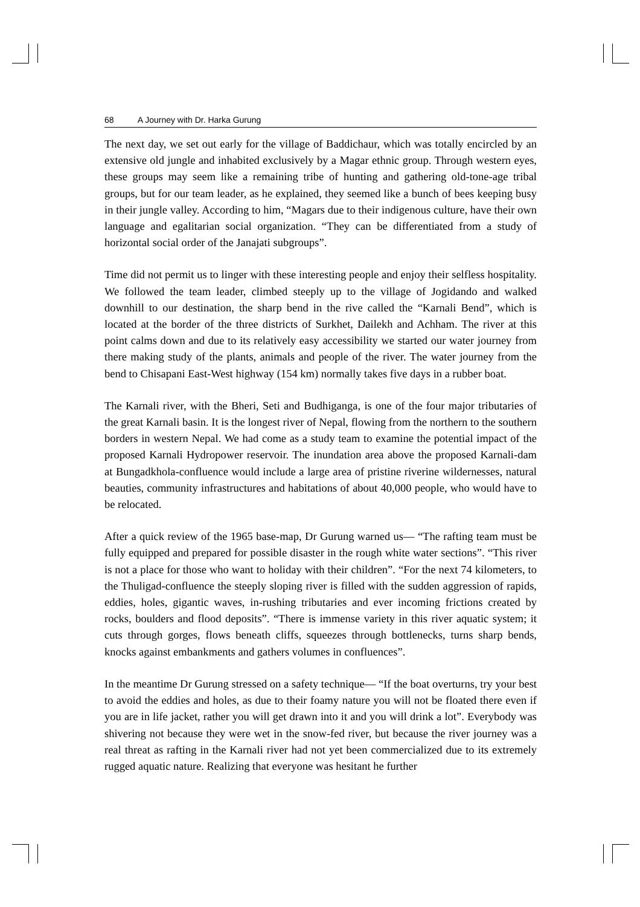68 A Journey with Dr. Harka Gurung
The next day, we set out early for the village of Baddichaur, which was totally encircled by an extensive old jungle and inhabited exclusively by a Magar ethnic group. Through western eyes, these groups may seem like a remaining tribe of hunting and gathering old-tone-age tribal groups, but for our team leader, as he explained, they seemed like a bunch of bees keeping busy in their jungle valley. According to him, “Magars due to their indigenous culture, have their own language and egalitarian social organization. “They can be differentiated from a study of horizontal social order of the Janajati subgroups”.
Time did not permit us to linger with these interesting people and enjoy their selfless hospitality. We followed the team leader, climbed steeply up to the village of Jogidando and walked downhill to our destination, the sharp bend in the rive called the “Karnali Bend”, which is located at the border of the three districts of Surkhet, Dailekh and Achham. The river at this point calms down and due to its relatively easy accessibility we started our water journey from there making study of the plants, animals and people of the river. The water journey from the bend to Chisapani East-West highway (154 km) normally takes five days in a rubber boat.
The Karnali river, with the Bheri, Seti and Budhiganga, is one of the four major tributaries of the great Karnali basin. It is the longest river of Nepal, flowing from the northern to the southern borders in western Nepal. We had come as a study team to examine the potential impact of the proposed Karnali Hydropower reservoir. The inundation area above the proposed Karnali-dam at Bungadkhola-confluence would include a large area of pristine riverine wildernesses, natural beauties, community infrastructures and habitations of about 40,000 people, who would have to be relocated.
After a quick review of the 1965 base-map, Dr Gurung warned us— “The rafting team must be fully equipped and prepared for possible disaster in the rough white water sections”. “This river is not a place for those who want to holiday with their children”. “For the next 74 kilometers, to the Thuligad-confluence the steeply sloping river is filled with the sudden aggression of rapids, eddies, holes, gigantic waves, in-rushing tributaries and ever incoming frictions created by rocks, boulders and flood deposits”. “There is immense variety in this river aquatic system; it cuts through gorges, flows beneath cliffs, squeezes through bottlenecks, turns sharp bends, knocks against embankments and gathers volumes in confluences”.
In the meantime Dr Gurung stressed on a safety technique— “If the boat overturns, try your best to avoid the eddies and holes, as due to their foamy nature you will not be floated there even if you are in life jacket, rather you will get drawn into it and you will drink a lot”. Everybody was shivering not because they were wet in the snow-fed river, but because the river journey was a real threat as rafting in the Karnali river had not yet been commercialized due to its extremely rugged aquatic nature. Realizing that everyone was hesitant he further